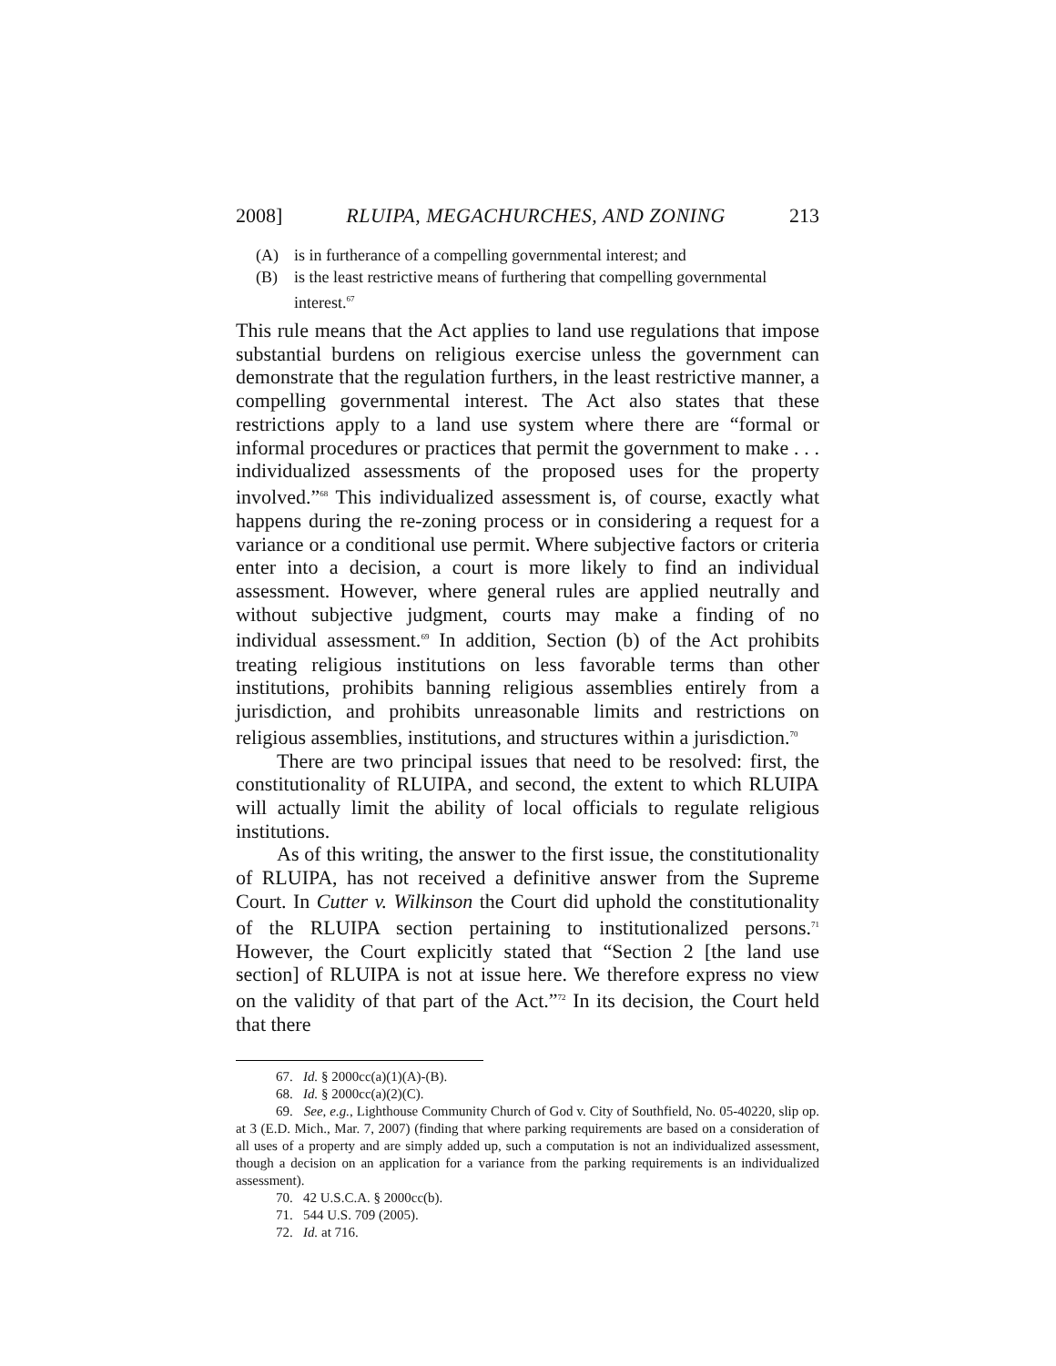2008] RLUIPA, MEGACHURCHES, AND ZONING 213
(A) is in furtherance of a compelling governmental interest; and
(B) is the least restrictive means of furthering that compelling governmental interest.<sup>67</sup>
This rule means that the Act applies to land use regulations that impose substantial burdens on religious exercise unless the government can demonstrate that the regulation furthers, in the least restrictive manner, a compelling governmental interest. The Act also states that these restrictions apply to a land use system where there are “formal or informal procedures or practices that permit the government to make . . . individualized assessments of the proposed uses for the property involved.”<sup>68</sup> This individualized assessment is, of course, exactly what happens during the re-zoning process or in considering a request for a variance or a conditional use permit. Where subjective factors or criteria enter into a decision, a court is more likely to find an individual assessment. However, where general rules are applied neutrally and without subjective judgment, courts may make a finding of no individual assessment.<sup>69</sup> In addition, Section (b) of the Act prohibits treating religious institutions on less favorable terms than other institutions, prohibits banning religious assemblies entirely from a jurisdiction, and prohibits unreasonable limits and restrictions on religious assemblies, institutions, and structures within a jurisdiction.<sup>70</sup>
There are two principal issues that need to be resolved: first, the constitutionality of RLUIPA, and second, the extent to which RLUIPA will actually limit the ability of local officials to regulate religious institutions.
As of this writing, the answer to the first issue, the constitutionality of RLUIPA, has not received a definitive answer from the Supreme Court. In Cutter v. Wilkinson the Court did uphold the constitutionality of the RLUIPA section pertaining to institutionalized persons.<sup>71</sup> However, the Court explicitly stated that “Section 2 [the land use section] of RLUIPA is not at issue here. We therefore express no view on the validity of that part of the Act.”<sup>72</sup> In its decision, the Court held that there
67. Id. § 2000cc(a)(1)(A)-(B).
68. Id. § 2000cc(a)(2)(C).
69. See, e.g., Lighthouse Community Church of God v. City of Southfield, No. 05-40220, slip op. at 3 (E.D. Mich., Mar. 7, 2007) (finding that where parking requirements are based on a consideration of all uses of a property and are simply added up, such a computation is not an individualized assessment, though a decision on an application for a variance from the parking requirements is an individualized assessment).
70. 42 U.S.C.A. § 2000cc(b).
71. 544 U.S. 709 (2005).
72. Id. at 716.